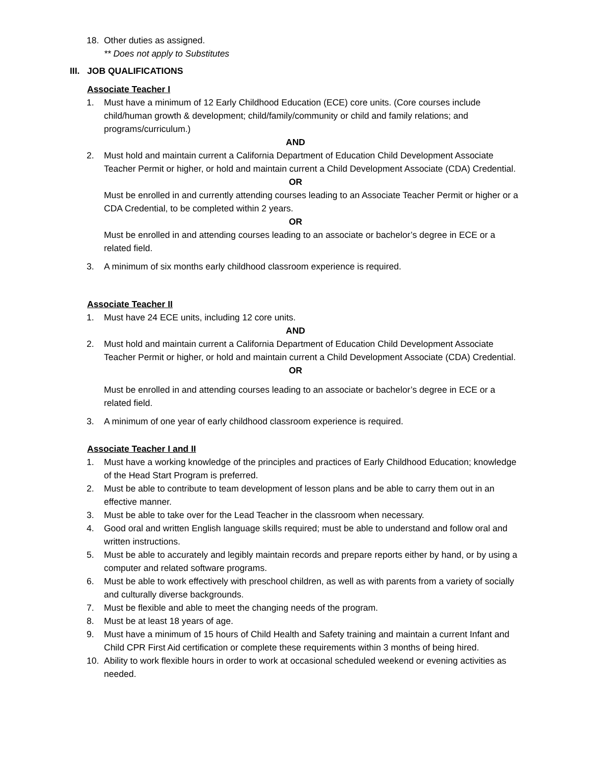18. Other duties as assigned.
** Does not apply to Substitutes
III. JOB QUALIFICATIONS
Associate Teacher I
1. Must have a minimum of 12 Early Childhood Education (ECE) core units. (Core courses include child/human growth & development; child/family/community or child and family relations; and programs/curriculum.)
AND
2. Must hold and maintain current a California Department of Education Child Development Associate Teacher Permit or higher, or hold and maintain current a Child Development Associate (CDA) Credential.
OR
Must be enrolled in and currently attending courses leading to an Associate Teacher Permit or higher or a CDA Credential, to be completed within 2 years.
OR
Must be enrolled in and attending courses leading to an associate or bachelor’s degree in ECE or a related field.
3. A minimum of six months early childhood classroom experience is required.
Associate Teacher II
1. Must have 24 ECE units, including 12 core units.
AND
2. Must hold and maintain current a California Department of Education Child Development Associate Teacher Permit or higher, or hold and maintain current a Child Development Associate (CDA) Credential.
OR
Must be enrolled in and attending courses leading to an associate or bachelor’s degree in ECE or a related field.
3. A minimum of one year of early childhood classroom experience is required.
Associate Teacher I and II
1. Must have a working knowledge of the principles and practices of Early Childhood Education; knowledge of the Head Start Program is preferred.
2. Must be able to contribute to team development of lesson plans and be able to carry them out in an effective manner.
3. Must be able to take over for the Lead Teacher in the classroom when necessary.
4. Good oral and written English language skills required; must be able to understand and follow oral and written instructions.
5. Must be able to accurately and legibly maintain records and prepare reports either by hand, or by using a computer and related software programs.
6. Must be able to work effectively with preschool children, as well as with parents from a variety of socially and culturally diverse backgrounds.
7. Must be flexible and able to meet the changing needs of the program.
8. Must be at least 18 years of age.
9. Must have a minimum of 15 hours of Child Health and Safety training and maintain a current Infant and Child CPR First Aid certification or complete these requirements within 3 months of being hired.
10. Ability to work flexible hours in order to work at occasional scheduled weekend or evening activities as needed.